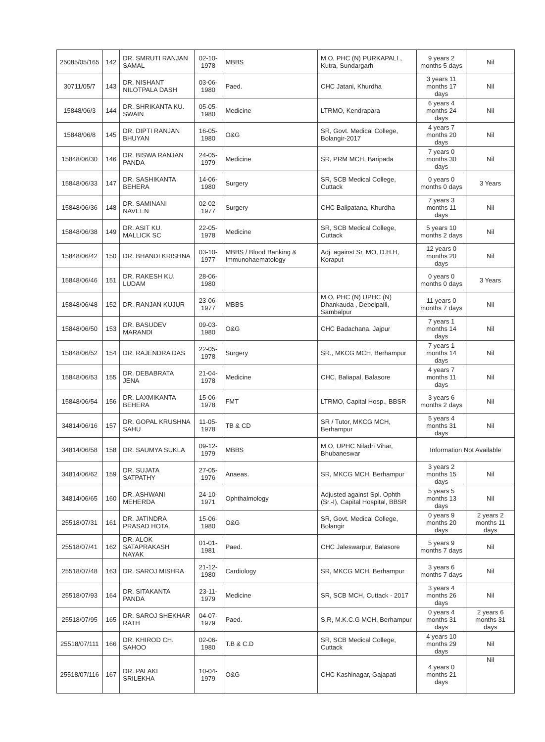| 25085/05/165 | 142 | DR. SMRUTI RANJAN SAMAL | 02-10-1978 | MBBS | M.O, PHC (N) PURKAPALI , Kutra, Sundargarh | 9 years 2 months 5 days | Nil |
| 30711/05/7 | 143 | DR. NISHANT NILOTPALA DASH | 03-06-1980 | Paed. | CHC Jatani, Khurdha | 3 years 11 months 17 days | Nil |
| 15848/06/3 | 144 | DR. SHRIKANTA KU. SWAIN | 05-05-1980 | Medicine | LTRMO, Kendrapara | 6 years 4 months 24 days | Nil |
| 15848/06/8 | 145 | DR. DIPTI RANJAN BHUYAN | 16-05-1980 | O&G | SR, Govt. Medical College, Bolangir-2017 | 4 years 7 months 20 days | Nil |
| 15848/06/30 | 146 | DR. BISWA RANJAN PANDA | 24-05-1979 | Medicine | SR, PRM MCH, Baripada | 7 years 0 months 30 days | Nil |
| 15848/06/33 | 147 | DR. SASHIKANTA BEHERA | 14-06-1980 | Surgery | SR, SCB Medical College, Cuttack | 0 years 0 months 0 days | 3 Years |
| 15848/06/36 | 148 | DR. SAMINANI NAVEEN | 02-02-1977 | Surgery | CHC Balipatana, Khurdha | 7 years 3 months 11 days | Nil |
| 15848/06/38 | 149 | DR. ASIT KU. MALLICK SC | 22-05-1978 | Medicine | SR, SCB Medical College, Cuttack | 5 years 10 months 2 days | Nil |
| 15848/06/42 | 150 | DR. BHANDI KRISHNA | 03-10-1977 | MBBS / Blood Banking & Immunohaematology | Adj. against Sr. MO, D.H.H, Koraput | 12 years 0 months 20 days | Nil |
| 15848/06/46 | 151 | DR. RAKESH KU. LUDAM | 28-06-1980 | | | 0 years 0 months 0 days | 3 Years |
| 15848/06/48 | 152 | DR. RANJAN KUJUR | 23-06-1977 | MBBS | M.O, PHC (N) UPHC (N) Dhankauda , Debeipalli, Sambalpur | 11 years 0 months 7 days | Nil |
| 15848/06/50 | 153 | DR. BASUDEV MARANDI | 09-03-1980 | O&G | CHC Badachana, Jajpur | 7 years 1 months 14 days | Nil |
| 15848/06/52 | 154 | DR. RAJENDRA DAS | 22-05-1978 | Surgery | SR., MKCG MCH, Berhampur | 7 years 1 months 14 days | Nil |
| 15848/06/53 | 155 | DR. DEBABRATA JENA | 21-04-1978 | Medicine | CHC, Baliapal, Balasore | 4 years 7 months 11 days | Nil |
| 15848/06/54 | 156 | DR. LAXMIKANTA BEHERA | 15-06-1978 | FMT | LTRMO, Capital Hosp., BBSR | 3 years 6 months 2 days | Nil |
| 34814/06/16 | 157 | DR. GOPAL KRUSHNA SAHU | 11-05-1978 | TB & CD | SR / Tutor, MKCG MCH, Berhampur | 5 years 4 months 31 days | Nil |
| 34814/06/58 | 158 | DR. SAUMYA SUKLA | 09-12-1979 | MBBS | M.O, UPHC Niladri Vihar, Bhubaneswar | Information Not Available | |
| 34814/06/62 | 159 | DR. SUJATA SATPATHY | 27-05-1976 | Anaeas. | SR, MKCG MCH, Berhampur | 3 years 2 months 15 days | Nil |
| 34814/06/65 | 160 | DR. ASHWANI MEHERDA | 24-10-1971 | Ophthalmology | Adjusted against Spl. Ophth (Sr.-I), Capital Hospital, BBSR | 5 years 5 months 13 days | Nil |
| 25518/07/31 | 161 | DR. JATINDRA PRASAD HOTA | 15-06-1980 | O&G | SR, Govt. Medical College, Bolangir | 0 years 9 months 20 days | 2 years 2 months 11 days |
| 25518/07/41 | 162 | DR. ALOK SATAPRAKASH NAYAK | 01-01-1981 | Paed. | CHC Jaleswarpur, Balasore | 5 years 9 months 7 days | Nil |
| 25518/07/48 | 163 | DR. SAROJ MISHRA | 21-12-1980 | Cardiology | SR, MKCG MCH, Berhampur | 3 years 6 months 7 days | Nil |
| 25518/07/93 | 164 | DR. SITAKANTA PANDA | 23-11-1979 | Medicine | SR, SCB MCH, Cuttack - 2017 | 3 years 4 months 26 days | Nil |
| 25518/07/95 | 165 | DR. SAROJ SHEKHAR RATH | 04-07-1979 | Paed. | S.R, M.K.C.G MCH, Berhampur | 0 years 4 months 31 days | 2 years 6 months 31 days |
| 25518/07/111 | 166 | DR. KHIROD CH. SAHOO | 02-06-1980 | T.B & C.D | SR, SCB Medical College, Cuttack | 4 years 10 months 29 days | Nil |
| 25518/07/116 | 167 | DR. PALAKI SRILEKHA | 10-04-1979 | O&G | CHC Kashinagar, Gajapati | 4 years 0 months 21 days | Nil |